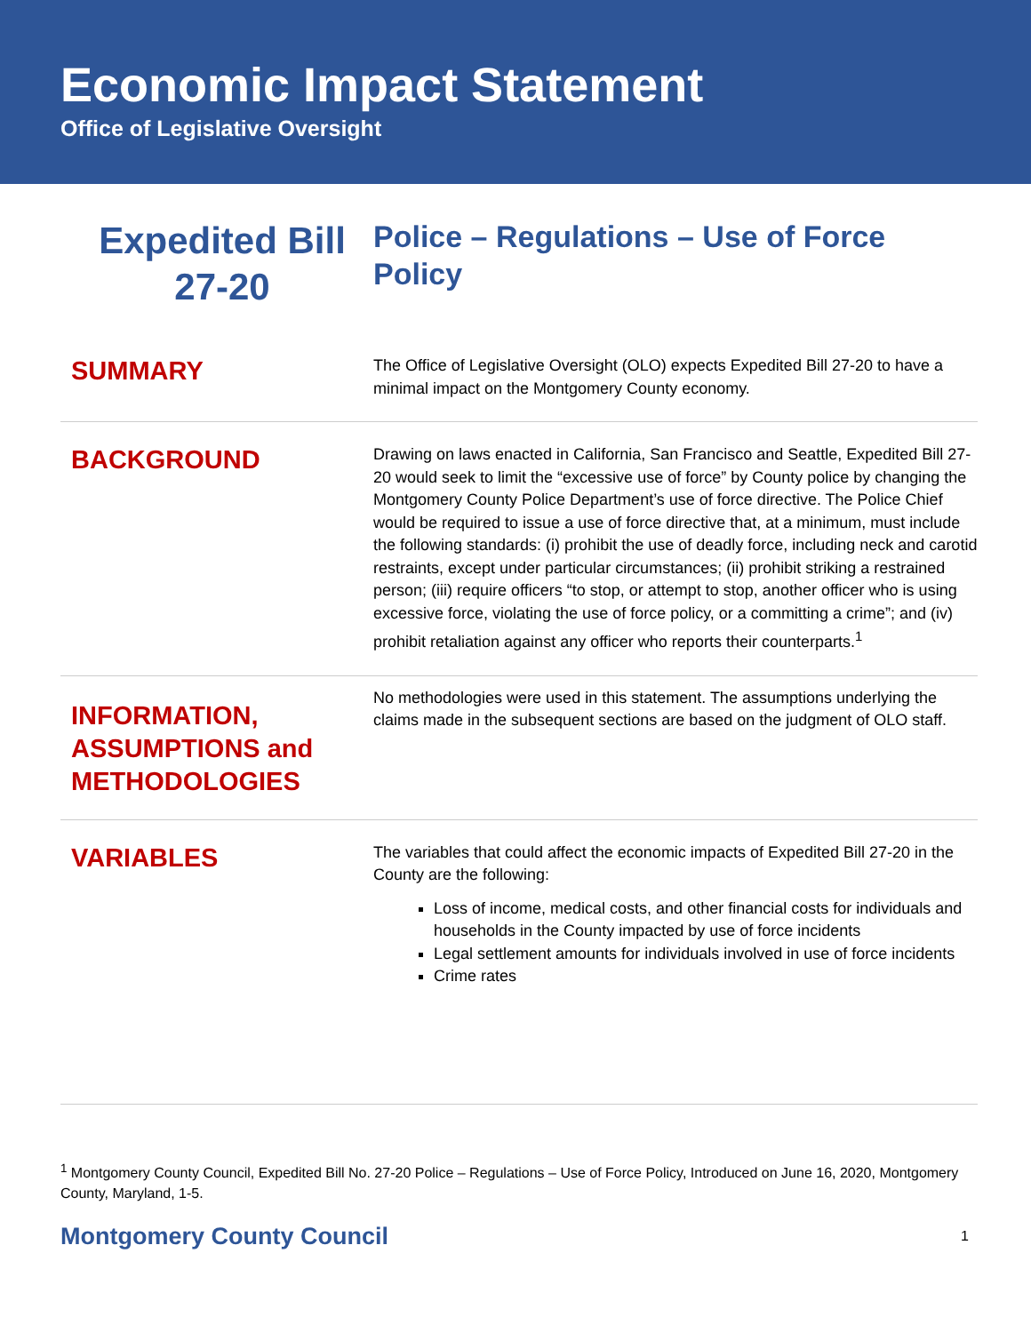Economic Impact Statement
Office of Legislative Oversight
Expedited Bill 27-20
Police – Regulations – Use of Force Policy
SUMMARY
The Office of Legislative Oversight (OLO) expects Expedited Bill 27-20 to have a minimal impact on the Montgomery County economy.
BACKGROUND
Drawing on laws enacted in California, San Francisco and Seattle, Expedited Bill 27-20 would seek to limit the “excessive use of force” by County police by changing the Montgomery County Police Department’s use of force directive. The Police Chief would be required to issue a use of force directive that, at a minimum, must include the following standards: (i) prohibit the use of deadly force, including neck and carotid restraints, except under particular circumstances; (ii) prohibit striking a restrained person; (iii) require officers “to stop, or attempt to stop, another officer who is using excessive force, violating the use of force policy, or a committing a crime”; and (iv) prohibit retaliation against any officer who reports their counterparts.<sup>1</sup>
INFORMATION, ASSUMPTIONS and METHODOLOGIES
No methodologies were used in this statement. The assumptions underlying the claims made in the subsequent sections are based on the judgment of OLO staff.
VARIABLES
The variables that could affect the economic impacts of Expedited Bill 27-20 in the County are the following:
Loss of income, medical costs, and other financial costs for individuals and households in the County impacted by use of force incidents
Legal settlement amounts for individuals involved in use of force incidents
Crime rates
<sup>1</sup> Montgomery County Council, Expedited Bill No. 27-20 Police – Regulations – Use of Force Policy, Introduced on June 16, 2020, Montgomery County, Maryland, 1-5.
Montgomery County Council 1